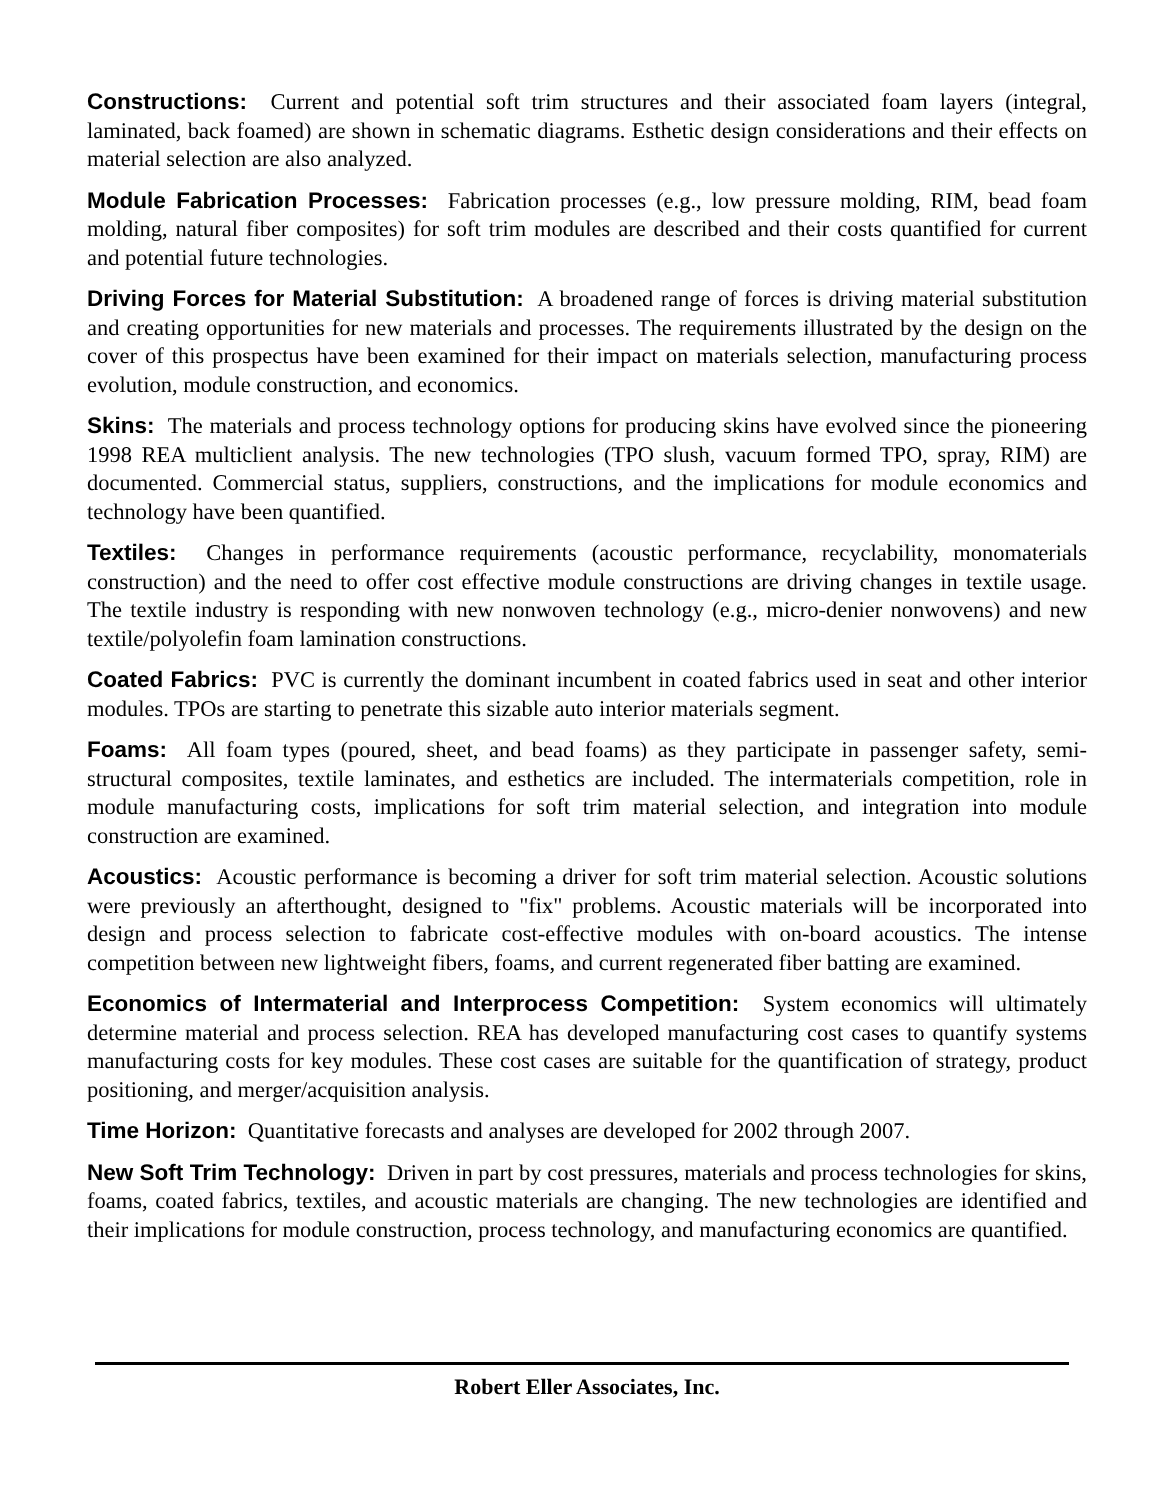Constructions: Current and potential soft trim structures and their associated foam layers (integral, laminated, back foamed) are shown in schematic diagrams. Esthetic design considerations and their effects on material selection are also analyzed.
Module Fabrication Processes: Fabrication processes (e.g., low pressure molding, RIM, bead foam molding, natural fiber composites) for soft trim modules are described and their costs quantified for current and potential future technologies.
Driving Forces for Material Substitution: A broadened range of forces is driving material substitution and creating opportunities for new materials and processes. The requirements illustrated by the design on the cover of this prospectus have been examined for their impact on materials selection, manufacturing process evolution, module construction, and economics.
Skins: The materials and process technology options for producing skins have evolved since the pioneering 1998 REA multiclient analysis. The new technologies (TPO slush, vacuum formed TPO, spray, RIM) are documented. Commercial status, suppliers, constructions, and the implications for module economics and technology have been quantified.
Textiles: Changes in performance requirements (acoustic performance, recyclability, monomaterials construction) and the need to offer cost effective module constructions are driving changes in textile usage. The textile industry is responding with new nonwoven technology (e.g., micro-denier nonwovens) and new textile/polyolefin foam lamination constructions.
Coated Fabrics: PVC is currently the dominant incumbent in coated fabrics used in seat and other interior modules. TPOs are starting to penetrate this sizable auto interior materials segment.
Foams: All foam types (poured, sheet, and bead foams) as they participate in passenger safety, semi-structural composites, textile laminates, and esthetics are included. The intermaterials competition, role in module manufacturing costs, implications for soft trim material selection, and integration into module construction are examined.
Acoustics: Acoustic performance is becoming a driver for soft trim material selection. Acoustic solutions were previously an afterthought, designed to "fix" problems. Acoustic materials will be incorporated into design and process selection to fabricate cost-effective modules with on-board acoustics. The intense competition between new lightweight fibers, foams, and current regenerated fiber batting are examined.
Economics of Intermaterial and Interprocess Competition: System economics will ultimately determine material and process selection. REA has developed manufacturing cost cases to quantify systems manufacturing costs for key modules. These cost cases are suitable for the quantification of strategy, product positioning, and merger/acquisition analysis.
Time Horizon: Quantitative forecasts and analyses are developed for 2002 through 2007.
New Soft Trim Technology: Driven in part by cost pressures, materials and process technologies for skins, foams, coated fabrics, textiles, and acoustic materials are changing. The new technologies are identified and their implications for module construction, process technology, and manufacturing economics are quantified.
Robert Eller Associates, Inc.